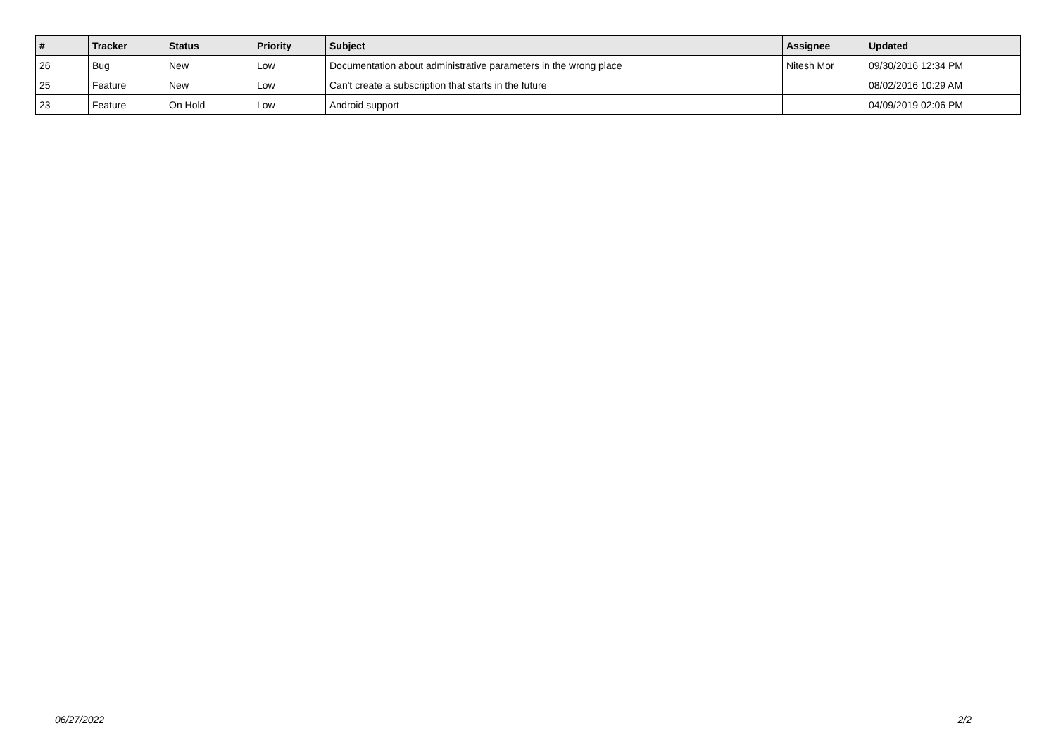| # | Tracker | Status | Priority | Subject | Assignee | Updated |
| --- | --- | --- | --- | --- | --- | --- |
| 26 | Bug | New | Low | Documentation about administrative parameters in the wrong place | Nitesh Mor | 09/30/2016 12:34 PM |
| 25 | Feature | New | Low | Can't create a subscription that starts in the future | | 08/02/2016 10:29 AM |
| 23 | Feature | On Hold | Low | Android support | | 04/09/2019 02:06 PM |
06/27/2022 2/2